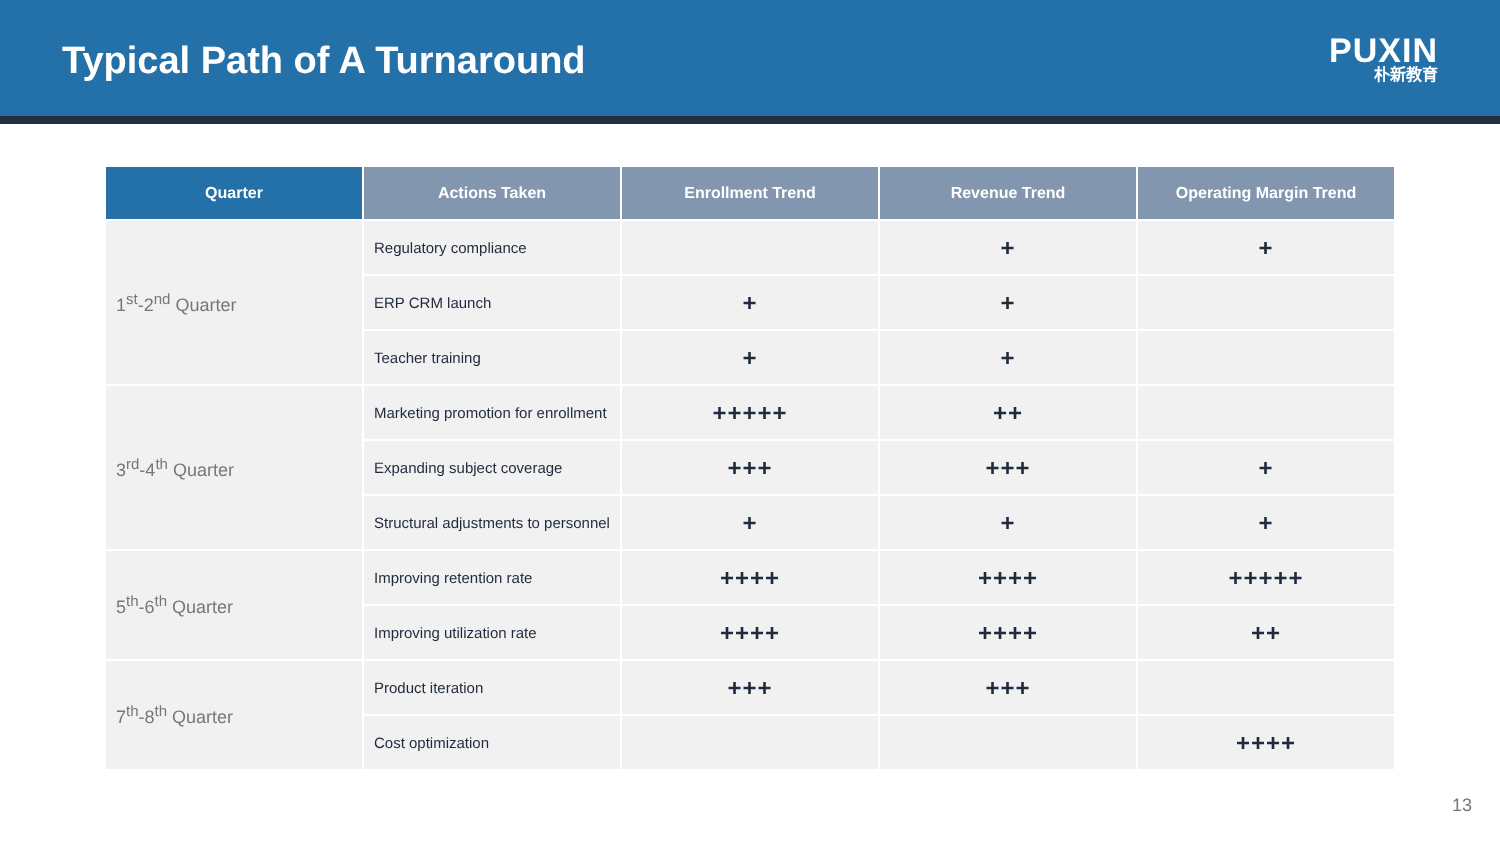Typical Path of A Turnaround
PUXIN
朴新教育
| Quarter | Actions Taken | Enrollment Trend | Revenue Trend | Operating Margin Trend |
| --- | --- | --- | --- | --- |
| 1<sup>st</sup>-2<sup>nd</sup> Quarter | Regulatory compliance | | + | + |
| | ERP CRM launch | + | + | |
| | Teacher training | + | + | |
| 3<sup>rd</sup>-4<sup>th</sup> Quarter | Marketing promotion for enrollment | +++++ | ++ | |
| | Expanding subject coverage | +++ | +++ | + |
| | Structural adjustments to personnel | + | + | + |
| 5<sup>th</sup>-6<sup>th</sup> Quarter | Improving retention rate | ++++ | ++++ | +++++ |
| | Improving utilization rate | ++++ | ++++ | ++ |
| 7<sup>th</sup>-8<sup>th</sup> Quarter | Product iteration | +++ | +++ | |
| | Cost optimization | | | ++++ |
13